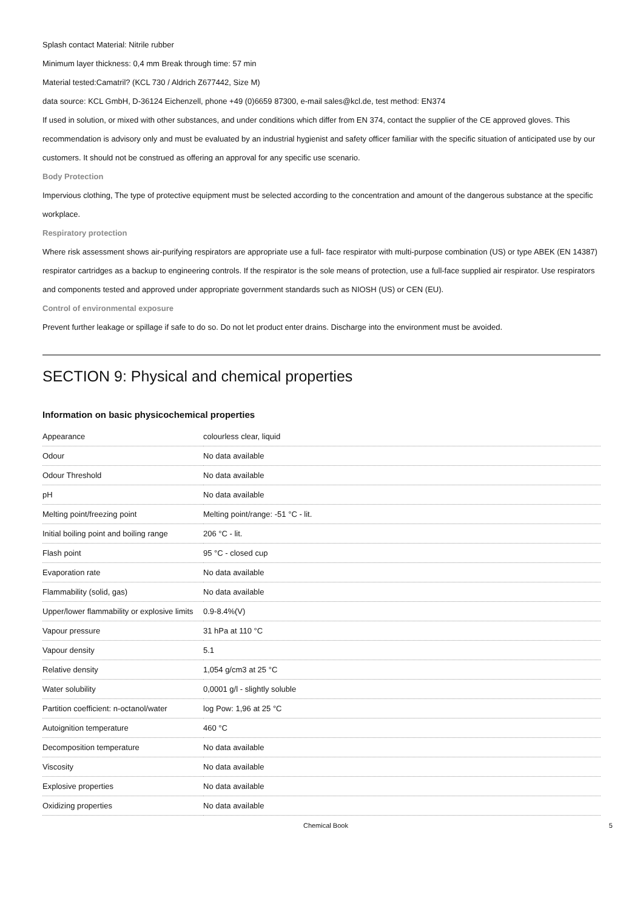Splash contact Material: Nitrile rubber
Minimum layer thickness: 0,4 mm Break through time: 57 min
Material tested:Camatril? (KCL 730 / Aldrich Z677442, Size M)
data source: KCL GmbH, D-36124 Eichenzell, phone +49 (0)6659 87300, e-mail sales@kcl.de, test method: EN374
If used in solution, or mixed with other substances, and under conditions which differ from EN 374, contact the supplier of the CE approved gloves. This recommendation is advisory only and must be evaluated by an industrial hygienist and safety officer familiar with the specific situation of anticipated use by our customers. It should not be construed as offering an approval for any specific use scenario.
Body Protection
Impervious clothing, The type of protective equipment must be selected according to the concentration and amount of the dangerous substance at the specific workplace.
Respiratory protection
Where risk assessment shows air-purifying respirators are appropriate use a full- face respirator with multi-purpose combination (US) or type ABEK (EN 14387) respirator cartridges as a backup to engineering controls. If the respirator is the sole means of protection, use a full-face supplied air respirator. Use respirators and components tested and approved under appropriate government standards such as NIOSH (US) or CEN (EU).
Control of environmental exposure
Prevent further leakage or spillage if safe to do so. Do not let product enter drains. Discharge into the environment must be avoided.
SECTION 9: Physical and chemical properties
Information on basic physicochemical properties
| Appearance | colourless clear, liquid |
| Odour | No data available |
| Odour Threshold | No data available |
| pH | No data available |
| Melting point/freezing point | Melting point/range: -51 °C - lit. |
| Initial boiling point and boiling range | 206 °C - lit. |
| Flash point | 95 °C - closed cup |
| Evaporation rate | No data available |
| Flammability (solid, gas) | No data available |
| Upper/lower flammability or explosive limits | 0.9-8.4%(V) |
| Vapour pressure | 31 hPa at 110 °C |
| Vapour density | 5.1 |
| Relative density | 1,054 g/cm3 at 25 °C |
| Water solubility | 0,0001 g/l - slightly soluble |
| Partition coefficient: n-octanol/water | log Pow: 1,96 at 25 °C |
| Autoignition temperature | 460 °C |
| Decomposition temperature | No data available |
| Viscosity | No data available |
| Explosive properties | No data available |
| Oxidizing properties | No data available |
Chemical Book 5